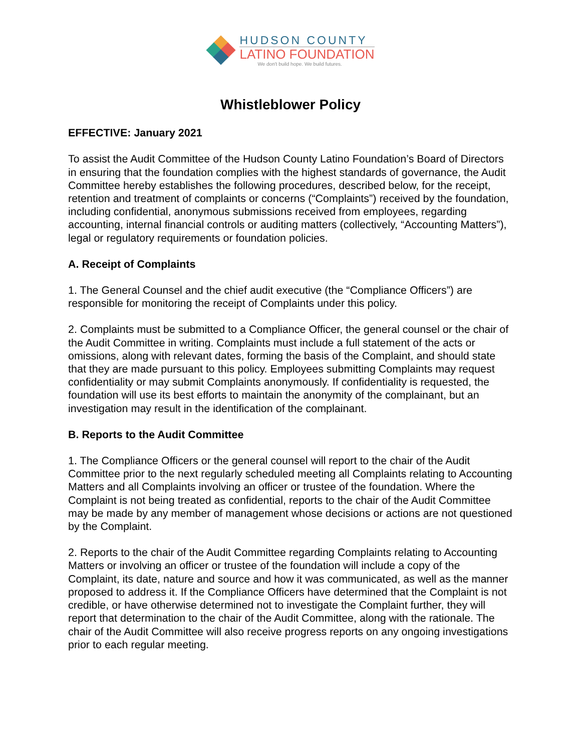HUDSON COUNTY
LATINO FOUNDATION
We don't build hope. We build futures.
Whistleblower Policy
EFFECTIVE: January 2021
To assist the Audit Committee of the Hudson County Latino Foundation’s Board of Directors in ensuring that the foundation complies with the highest standards of governance, the Audit Committee hereby establishes the following procedures, described below, for the receipt, retention and treatment of complaints or concerns (“Complaints”) received by the foundation, including confidential, anonymous submissions received from employees, regarding accounting, internal financial controls or auditing matters (collectively, “Accounting Matters”), legal or regulatory requirements or foundation policies.
A. Receipt of Complaints
1. The General Counsel and the chief audit executive (the “Compliance Officers”) are responsible for monitoring the receipt of Complaints under this policy.
2. Complaints must be submitted to a Compliance Officer, the general counsel or the chair of the Audit Committee in writing. Complaints must include a full statement of the acts or omissions, along with relevant dates, forming the basis of the Complaint, and should state that they are made pursuant to this policy. Employees submitting Complaints may request confidentiality or may submit Complaints anonymously. If confidentiality is requested, the foundation will use its best efforts to maintain the anonymity of the complainant, but an investigation may result in the identification of the complainant.
B. Reports to the Audit Committee
1. The Compliance Officers or the general counsel will report to the chair of the Audit Committee prior to the next regularly scheduled meeting all Complaints relating to Accounting Matters and all Complaints involving an officer or trustee of the foundation. Where the Complaint is not being treated as confidential, reports to the chair of the Audit Committee may be made by any member of management whose decisions or actions are not questioned by the Complaint.
2. Reports to the chair of the Audit Committee regarding Complaints relating to Accounting Matters or involving an officer or trustee of the foundation will include a copy of the Complaint, its date, nature and source and how it was communicated, as well as the manner proposed to address it. If the Compliance Officers have determined that the Complaint is not credible, or have otherwise determined not to investigate the Complaint further, they will report that determination to the chair of the Audit Committee, along with the rationale. The chair of the Audit Committee will also receive progress reports on any ongoing investigations prior to each regular meeting.